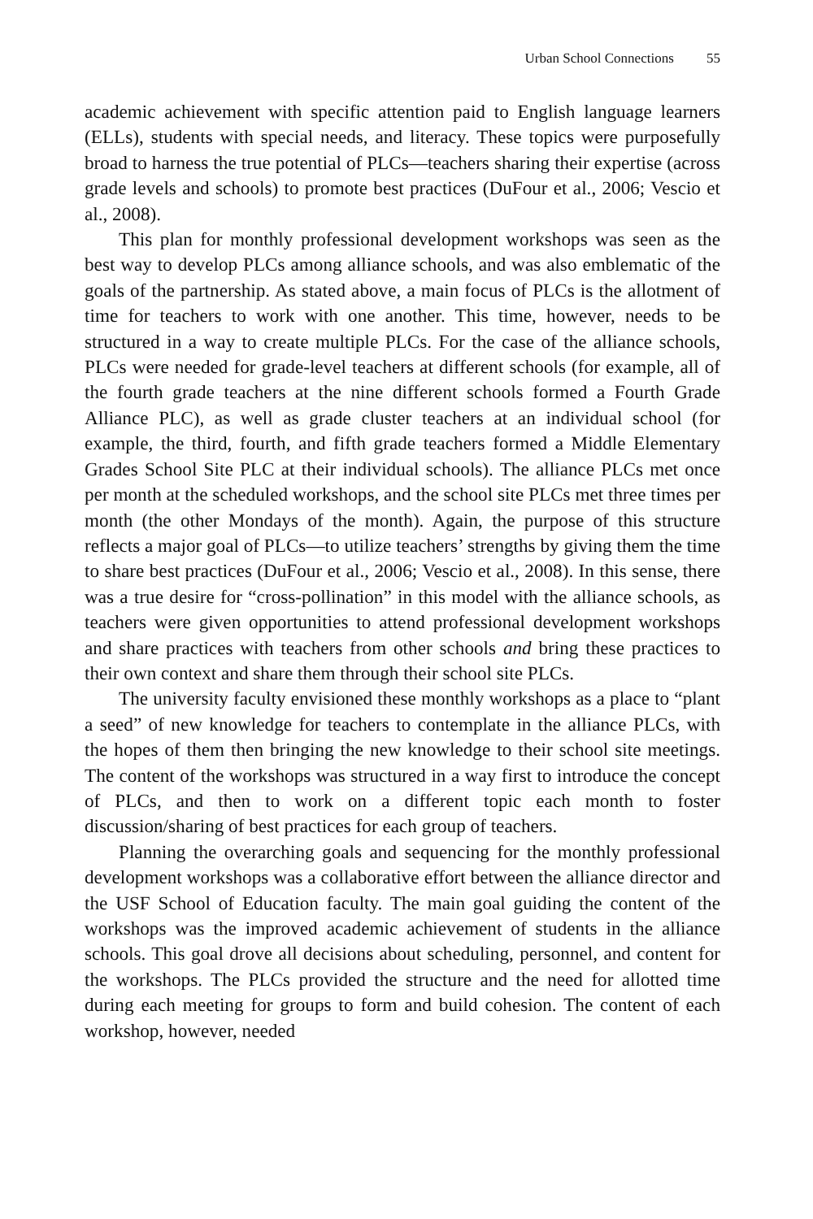Urban School Connections 55
academic achievement with specific attention paid to English language learners (ELLs), students with special needs, and literacy. These topics were purposefully broad to harness the true potential of PLCs—teachers sharing their expertise (across grade levels and schools) to promote best practices (DuFour et al., 2006; Vescio et al., 2008).
This plan for monthly professional development workshops was seen as the best way to develop PLCs among alliance schools, and was also emblematic of the goals of the partnership. As stated above, a main focus of PLCs is the allotment of time for teachers to work with one another. This time, however, needs to be structured in a way to create multiple PLCs. For the case of the alliance schools, PLCs were needed for grade-level teachers at different schools (for example, all of the fourth grade teachers at the nine different schools formed a Fourth Grade Alliance PLC), as well as grade cluster teachers at an individual school (for example, the third, fourth, and fifth grade teachers formed a Middle Elementary Grades School Site PLC at their individual schools). The alliance PLCs met once per month at the scheduled workshops, and the school site PLCs met three times per month (the other Mondays of the month). Again, the purpose of this structure reflects a major goal of PLCs—to utilize teachers’ strengths by giving them the time to share best practices (DuFour et al., 2006; Vescio et al., 2008). In this sense, there was a true desire for “cross-pollination” in this model with the alliance schools, as teachers were given opportunities to attend professional development workshops and share practices with teachers from other schools and bring these practices to their own context and share them through their school site PLCs.
The university faculty envisioned these monthly workshops as a place to “plant a seed” of new knowledge for teachers to contemplate in the alliance PLCs, with the hopes of them then bringing the new knowledge to their school site meetings. The content of the workshops was structured in a way first to introduce the concept of PLCs, and then to work on a different topic each month to foster discussion/sharing of best practices for each group of teachers.
Planning the overarching goals and sequencing for the monthly professional development workshops was a collaborative effort between the alliance director and the USF School of Education faculty. The main goal guiding the content of the workshops was the improved academic achievement of students in the alliance schools. This goal drove all decisions about scheduling, personnel, and content for the workshops. The PLCs provided the structure and the need for allotted time during each meeting for groups to form and build cohesion. The content of each workshop, however, needed